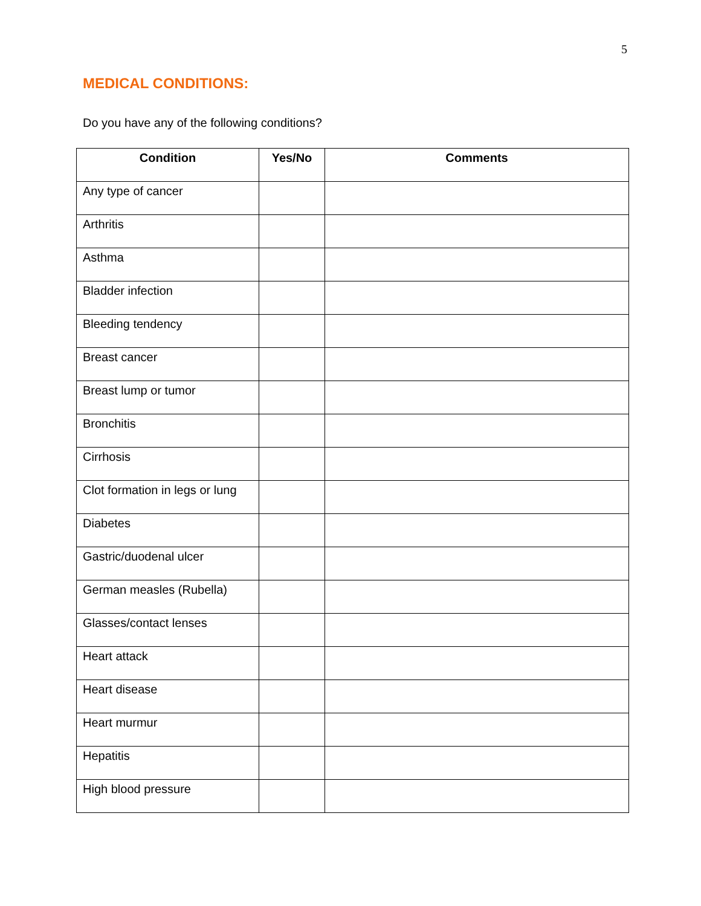5
MEDICAL CONDITIONS:
Do you have any of the following conditions?
| Condition | Yes/No | Comments |
| --- | --- | --- |
| Any type of cancer | | |
| Arthritis | | |
| Asthma | | |
| Bladder infection | | |
| Bleeding tendency | | |
| Breast cancer | | |
| Breast lump or tumor | | |
| Bronchitis | | |
| Cirrhosis | | |
| Clot formation in legs or lung | | |
| Diabetes | | |
| Gastric/duodenal ulcer | | |
| German measles (Rubella) | | |
| Glasses/contact lenses | | |
| Heart attack | | |
| Heart disease | | |
| Heart murmur | | |
| Hepatitis | | |
| High blood pressure | | |